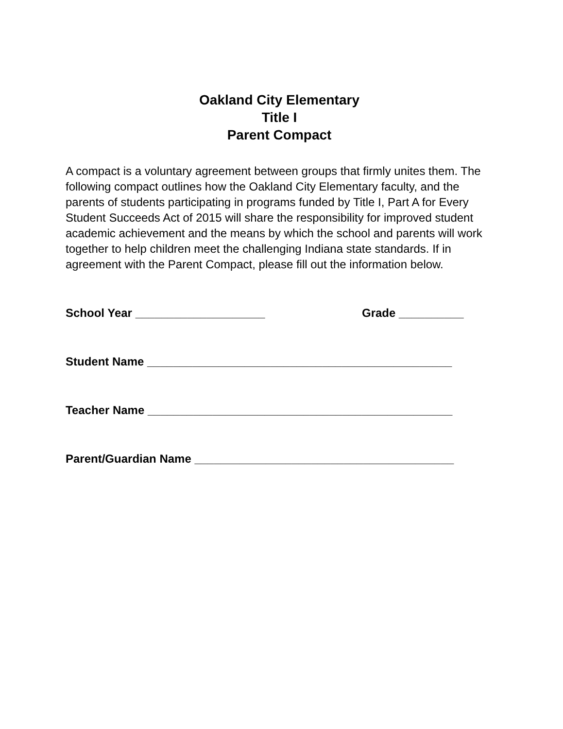Oakland City Elementary
Title I
Parent Compact
A compact is a voluntary agreement between groups that firmly unites them. The following compact outlines how the Oakland City Elementary faculty, and the parents of students participating in programs funded by Title I, Part A for Every Student Succeeds Act of 2015 will share the responsibility for improved student academic achievement and the means by which the school and parents will work together to help children meet the challenging Indiana state standards. If in agreement with the Parent Compact, please fill out the information below.
School Year ____________________ Grade __________
Student Name _______________________________________________
Teacher Name _______________________________________________
Parent/Guardian Name ________________________________________